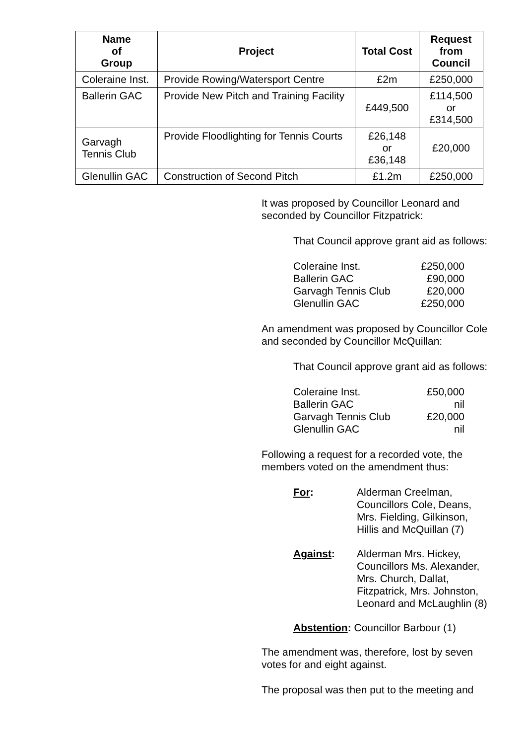| Name of Group | Project | Total Cost | Request from Council |
| --- | --- | --- | --- |
| Coleraine Inst. | Provide Rowing/Watersport Centre | £2m | £250,000 |
| Ballerin GAC | Provide New Pitch and Training Facility | £449,500 | £114,500 or £314,500 |
| Garvagh Tennis Club | Provide Floodlighting for Tennis Courts | £26,148 or £36,148 | £20,000 |
| Glenullin GAC | Construction of Second Pitch | £1.2m | £250,000 |
It was proposed by Councillor Leonard and seconded by Councillor Fitzpatrick:
That Council approve grant aid as follows:
Coleraine Inst. £250,000
Ballerin GAC £90,000
Garvagh Tennis Club £20,000
Glenullin GAC £250,000
An amendment was proposed by Councillor Cole and seconded by Councillor McQuillan:
That Council approve grant aid as follows:
Coleraine Inst. £50,000
Ballerin GAC nil
Garvagh Tennis Club £20,000
Glenullin GAC nil
Following a request for a recorded vote, the members voted on the amendment thus:
For: Alderman Creelman,
Councillors Cole, Deans,
Mrs. Fielding, Gilkinson,
Hillis and McQuillan (7)
Against: Alderman Mrs. Hickey,
Councillors Ms. Alexander,
Mrs. Church, Dallat,
Fitzpatrick, Mrs. Johnston,
Leonard and McLaughlin (8)
Abstention: Councillor Barbour (1)
The amendment was, therefore, lost by seven votes for and eight against.
The proposal was then put to the meeting and